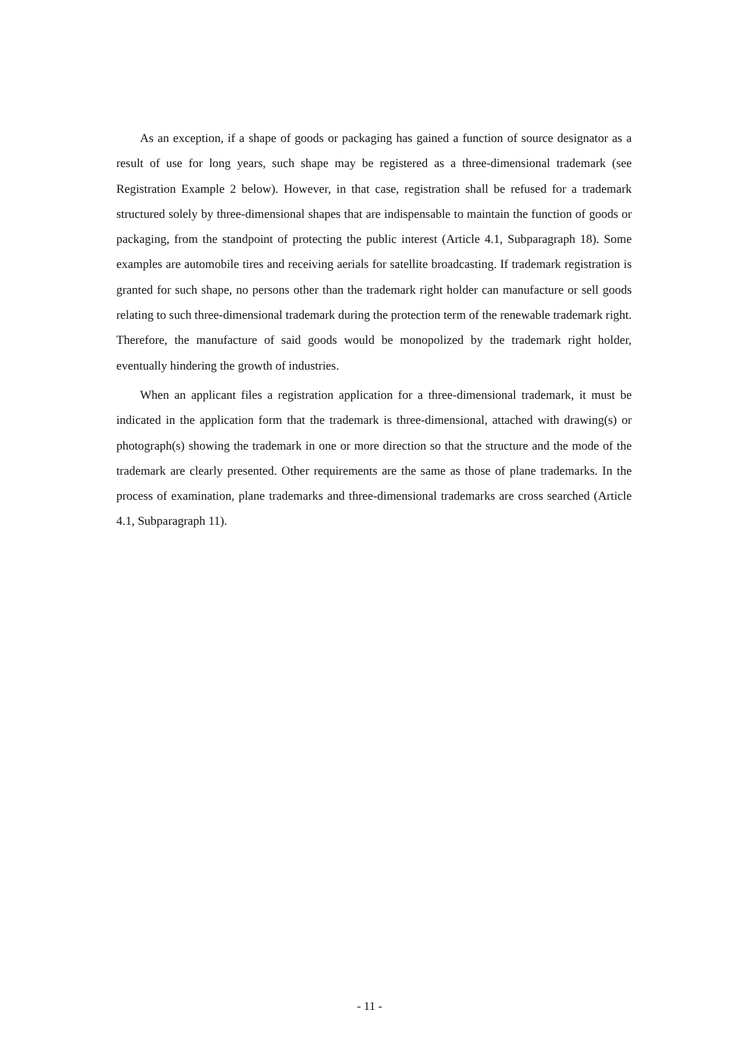As an exception, if a shape of goods or packaging has gained a function of source designator as a result of use for long years, such shape may be registered as a three-dimensional trademark (see Registration Example 2 below). However, in that case, registration shall be refused for a trademark structured solely by three-dimensional shapes that are indispensable to maintain the function of goods or packaging, from the standpoint of protecting the public interest (Article 4.1, Subparagraph 18). Some examples are automobile tires and receiving aerials for satellite broadcasting. If trademark registration is granted for such shape, no persons other than the trademark right holder can manufacture or sell goods relating to such three-dimensional trademark during the protection term of the renewable trademark right. Therefore, the manufacture of said goods would be monopolized by the trademark right holder, eventually hindering the growth of industries.
When an applicant files a registration application for a three-dimensional trademark, it must be indicated in the application form that the trademark is three-dimensional, attached with drawing(s) or photograph(s) showing the trademark in one or more direction so that the structure and the mode of the trademark are clearly presented. Other requirements are the same as those of plane trademarks. In the process of examination, plane trademarks and three-dimensional trademarks are cross searched (Article 4.1, Subparagraph 11).
- 11 -